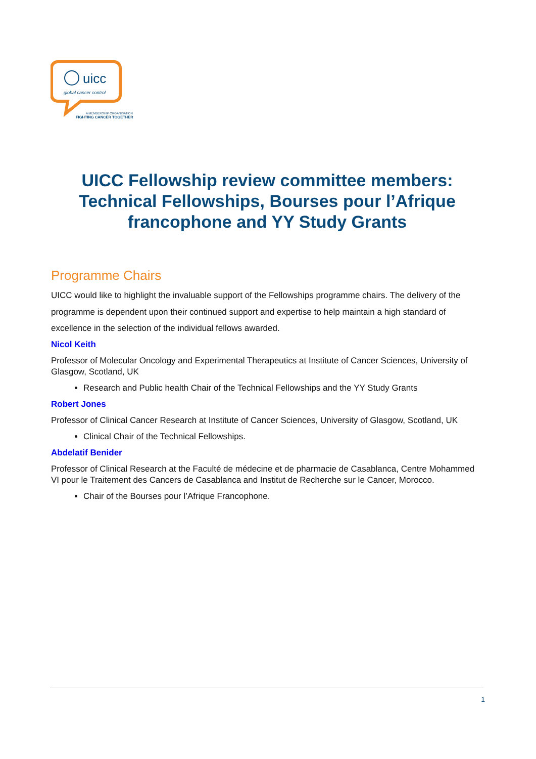uicc
global cancer control
A MEMBERSHIP ORGANISATION
FIGHTING CANCER TOGETHER
UICC Fellowship review committee members: Technical Fellowships, Bourses pour l’Afrique francophone and YY Study Grants
Programme Chairs
UICC would like to highlight the invaluable support of the Fellowships programme chairs. The delivery of the programme is dependent upon their continued support and expertise to help maintain a high standard of excellence in the selection of the individual fellows awarded.
Nicol Keith
Professor of Molecular Oncology and Experimental Therapeutics at Institute of Cancer Sciences, University of Glasgow, Scotland, UK
Research and Public health Chair of the Technical Fellowships and the YY Study Grants
Robert Jones
Professor of Clinical Cancer Research at Institute of Cancer Sciences, University of Glasgow, Scotland, UK
Clinical Chair of the Technical Fellowships.
Abdelatif Benider
Professor of Clinical Research at the Faculté de médecine et de pharmacie de Casablanca, Centre Mohammed VI pour le Traitement des Cancers de Casablanca and Institut de Recherche sur le Cancer, Morocco.
Chair of the Bourses pour l’Afrique Francophone.
1